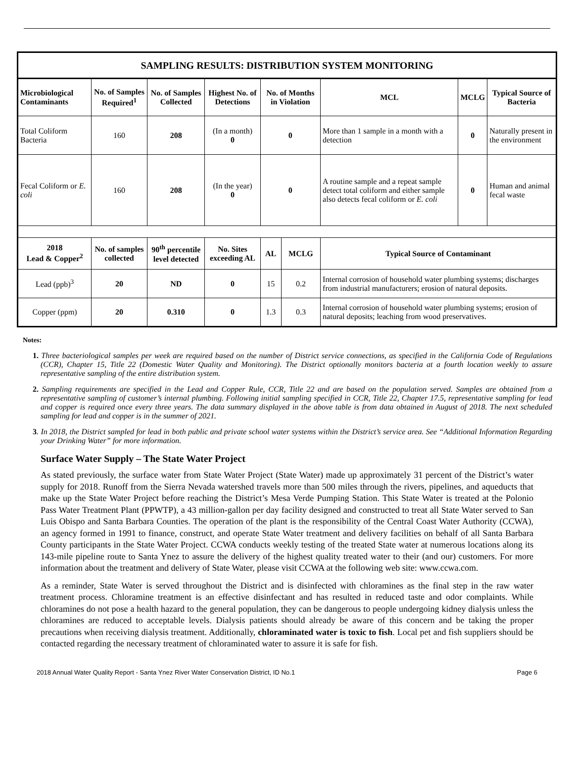| SAMPLING RESULTS: DISTRIBUTION SYSTEM MONITORING | | | | | | | | |
| --- | --- | --- | --- | --- | --- | --- | --- | --- |
| Microbiological Contaminants | No. of Samples Required<sup>1</sup> | No. of Samples Collected | Highest No. of Detections | No. of Months in Violation | | MCL | MCLG | Typical Source of Bacteria |
| Total Coliform Bacteria | 160 | 208 | (In a month) 0 | 0 | | More than 1 sample in a month with a detection | 0 | Naturally present in the environment |
| Fecal Coliform or E. coli | 160 | 208 | (In the year) 0 | 0 | | A routine sample and a repeat sample detect total coliform and either sample also detects fecal coliform or E. coli | 0 | Human and animal fecal waste |
| 2018 Lead & Copper<sup>2</sup> | No. of samples collected | 90<sup>th</sup> percentile level detected | No. Sites exceeding AL | AL | MCLG | Typical Source of Contaminant | | |
| Lead (ppb)<sup>3</sup> | 20 | ND | 0 | 15 | 0.2 | Internal corrosion of household water plumbing systems; discharges from industrial manufacturers; erosion of natural deposits. | | |
| Copper (ppm) | 20 | 0.310 | 0 | 1.3 | 0.3 | Internal corrosion of household water plumbing systems; erosion of natural deposits; leaching from wood preservatives. | | |
Notes:
1. Three bacteriological samples per week are required based on the number of District service connections, as specified in the California Code of Regulations (CCR), Chapter 15, Title 22 (Domestic Water Quality and Monitoring). The District optionally monitors bacteria at a fourth location weekly to assure representative sampling of the entire distribution system.
2. Sampling requirements are specified in the Lead and Copper Rule, CCR, Title 22 and are based on the population served. Samples are obtained from a representative sampling of customer’s internal plumbing. Following initial sampling specified in CCR, Title 22, Chapter 17.5, representative sampling for lead and copper is required once every three years. The data summary displayed in the above table is from data obtained in August of 2018. The next scheduled sampling for lead and copper is in the summer of 2021.
3. In 2018, the District sampled for lead in both public and private school water systems within the District’s service area. See “Additional Information Regarding your Drinking Water” for more information.
Surface Water Supply – The State Water Project
As stated previously, the surface water from State Water Project (State Water) made up approximately 31 percent of the District’s water supply for 2018. Runoff from the Sierra Nevada watershed travels more than 500 miles through the rivers, pipelines, and aqueducts that make up the State Water Project before reaching the District’s Mesa Verde Pumping Station. This State Water is treated at the Polonio Pass Water Treatment Plant (PPWTP), a 43 million-gallon per day facility designed and constructed to treat all State Water served to San Luis Obispo and Santa Barbara Counties. The operation of the plant is the responsibility of the Central Coast Water Authority (CCWA), an agency formed in 1991 to finance, construct, and operate State Water treatment and delivery facilities on behalf of all Santa Barbara County participants in the State Water Project. CCWA conducts weekly testing of the treated State water at numerous locations along its 143-mile pipeline route to Santa Ynez to assure the delivery of the highest quality treated water to their (and our) customers. For more information about the treatment and delivery of State Water, please visit CCWA at the following web site: www.ccwa.com.
As a reminder, State Water is served throughout the District and is disinfected with chloramines as the final step in the raw water treatment process. Chloramine treatment is an effective disinfectant and has resulted in reduced taste and odor complaints. While chloramines do not pose a health hazard to the general population, they can be dangerous to people undergoing kidney dialysis unless the chloramines are reduced to acceptable levels. Dialysis patients should already be aware of this concern and be taking the proper precautions when receiving dialysis treatment. Additionally, chloraminated water is toxic to fish. Local pet and fish suppliers should be contacted regarding the necessary treatment of chloraminated water to assure it is safe for fish.
2018 Annual Water Quality Report - Santa Ynez River Water Conservation District, ID No.1 Page 6